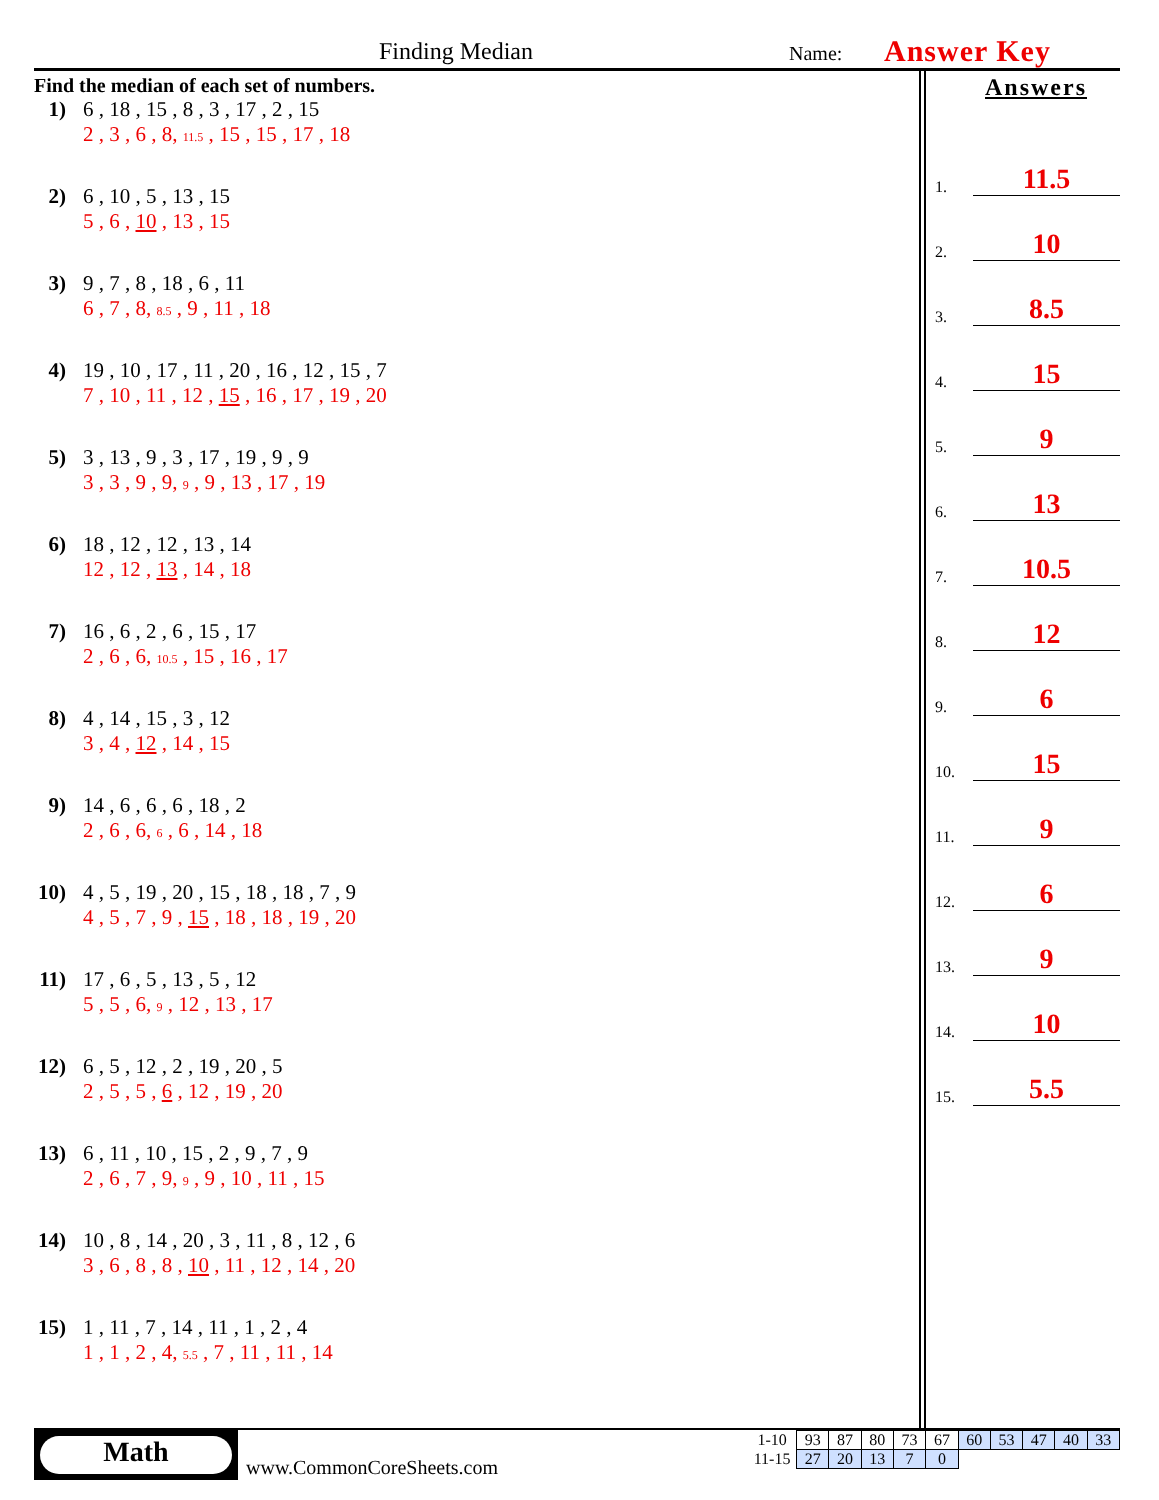Finding Median Name: Answer Key
Find the median of each set of numbers.
1) 6 , 18 , 15 , 8 , 3 , 17 , 2 , 15
2 , 3 , 6 , 8, 11.5 , 15 , 15 , 17 , 18
2) 6 , 10 , 5 , 13 , 15
5 , 6 , 10 , 13 , 15
3) 9 , 7 , 8 , 18 , 6 , 11
6 , 7 , 8, 8.5 , 9 , 11 , 18
4) 19 , 10 , 17 , 11 , 20 , 16 , 12 , 15 , 7
7 , 10 , 11 , 12 , 15 , 16 , 17 , 19 , 20
5) 3 , 13 , 9 , 3 , 17 , 19 , 9 , 9
3 , 3 , 9 , 9, 9 , 9 , 13 , 17 , 19
6) 18 , 12 , 12 , 13 , 14
12 , 12 , 13 , 14 , 18
7) 16 , 6 , 2 , 6 , 15 , 17
2 , 6 , 6, 10.5 , 15 , 16 , 17
8) 4 , 14 , 15 , 3 , 12
3 , 4 , 12 , 14 , 15
9) 14 , 6 , 6 , 6 , 18 , 2
2 , 6 , 6, 6 , 6 , 14 , 18
10) 4 , 5 , 19 , 20 , 15 , 18 , 18 , 7 , 9
4 , 5 , 7 , 9 , 15 , 18 , 18 , 19 , 20
11) 17 , 6 , 5 , 13 , 5 , 12
5 , 5 , 6, 9 , 12 , 13 , 17
12) 6 , 5 , 12 , 2 , 19 , 20 , 5
2 , 5 , 5 , 6 , 12 , 19 , 20
13) 6 , 11 , 10 , 15 , 2 , 9 , 7 , 9
2 , 6 , 7 , 9, 9 , 9 , 10 , 11 , 15
14) 10 , 8 , 14 , 20 , 3 , 11 , 8 , 12 , 6
3 , 6 , 8 , 8 , 10 , 11 , 12 , 14 , 20
15) 1 , 11 , 7 , 14 , 11 , 1 , 2 , 4
1 , 1 , 2 , 4, 5.5 , 7 , 11 , 11 , 14
Answers
1. 11.5
2. 10
3. 8.5
4. 15
5. 9
6. 13
7. 10.5
8. 12
9. 6
10. 15
11. 9
12. 6
13. 9
14. 10
15. 5.5
Math
www.CommonCoreSheets.com
| 1-10 | 93 | 87 | 80 | 73 | 67 | 60 | 53 | 47 | 40 | 33 |
| 11-15 | 27 | 20 | 13 | 7 | 0 | | | | | |